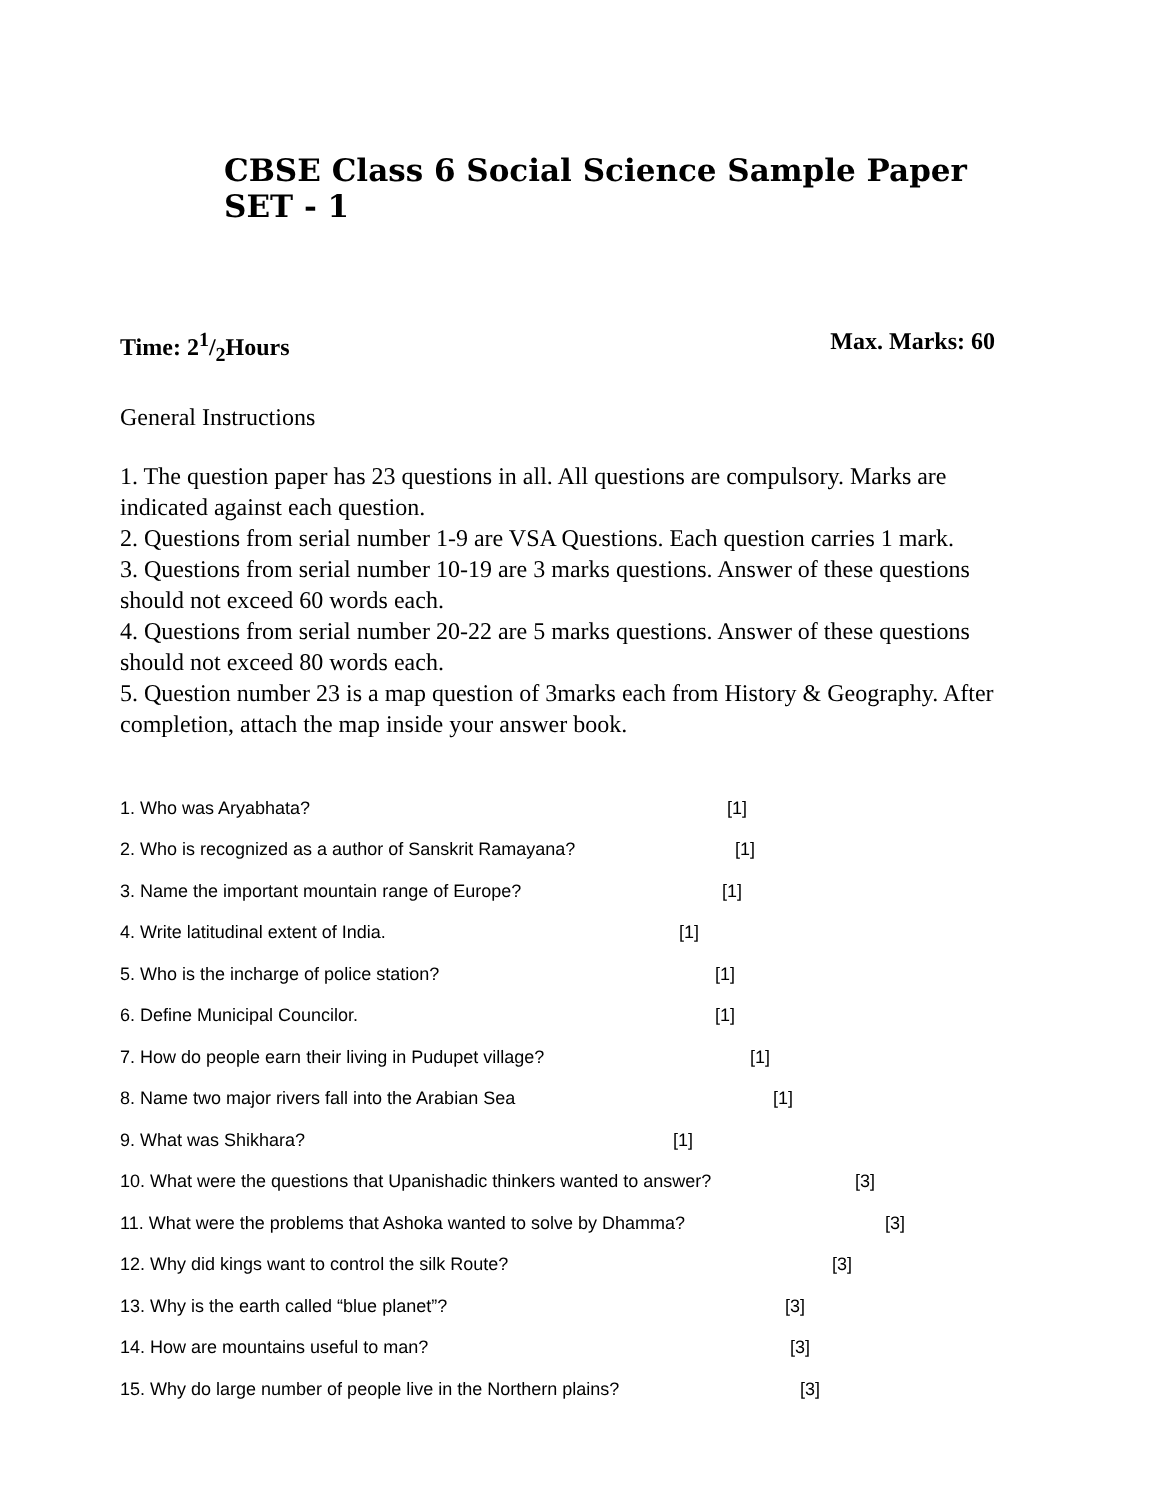CBSE Class 6 Social Science Sample Paper SET - 1
Time: 21/2Hours Max. Marks: 60
General Instructions
1. The question paper has 23 questions in all. All questions are compulsory. Marks are indicated against each question.
2. Questions from serial number 1-9 are VSA Questions. Each question carries 1 mark.
3. Questions from serial number 10-19 are 3 marks questions. Answer of these questions should not exceed 60 words each.
4. Questions from serial number 20-22 are 5 marks questions. Answer of these questions should not exceed 80 words each.
5. Question number 23 is a map question of 3marks each from History & Geography. After completion, attach the map inside your answer book.
1. Who was Aryabhata? [1]
2. Who is recognized as a author of Sanskrit Ramayana? [1]
3. Name the important mountain range of Europe? [1]
4. Write latitudinal extent of India. [1]
5. Who is the incharge of police station? [1]
6. Define Municipal Councilor. [1]
7. How do people earn their living in Pudupet village? [1]
8. Name two major rivers fall into the Arabian Sea [1]
9. What was Shikhara? [1]
10. What were the questions that Upanishadic thinkers wanted to answer? [3]
11. What were the problems that Ashoka wanted to solve by Dhamma? [3]
12. Why did kings want to control the silk Route? [3]
13. Why is the earth called “blue planet”? [3]
14. How are mountains useful to man? [3]
15. Why do large number of people live in the Northern plains? [3]